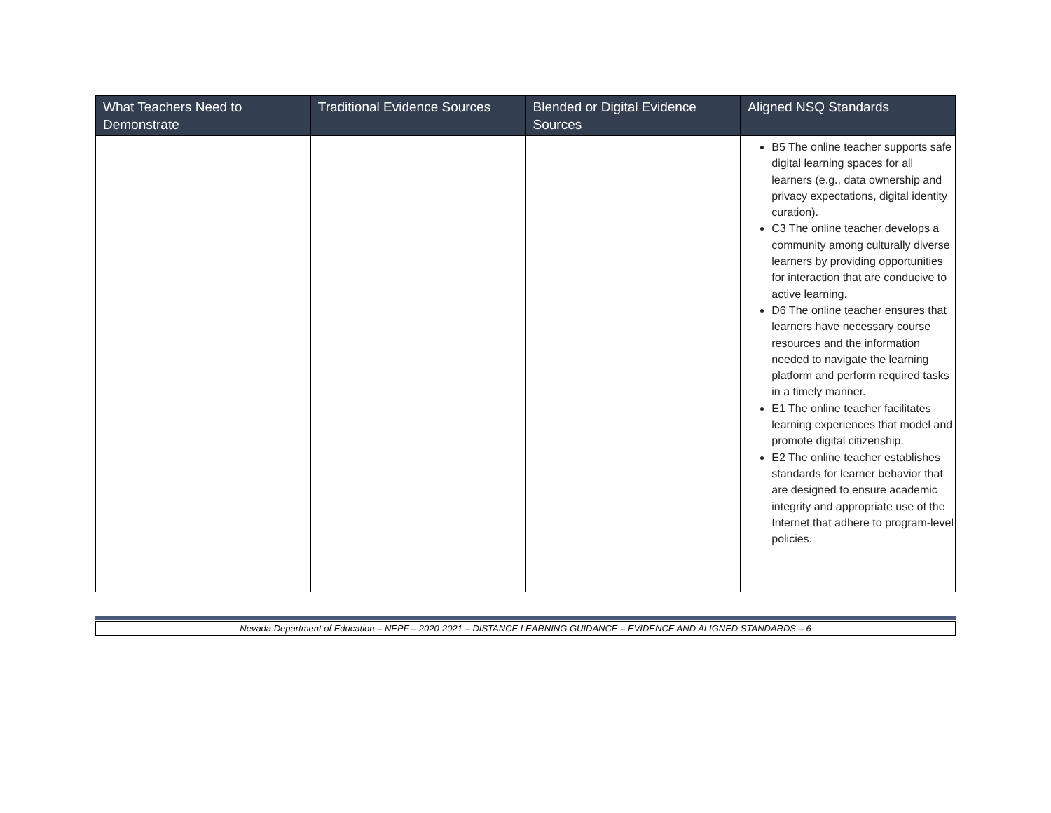| What Teachers Need to Demonstrate | Traditional Evidence Sources | Blended or Digital Evidence Sources | Aligned NSQ Standards |
| --- | --- | --- | --- |
| | | | B5 The online teacher supports safe digital learning spaces for all learners (e.g., data ownership and privacy expectations, digital identity curation). C3 The online teacher develops a community among culturally diverse learners by providing opportunities for interaction that are conducive to active learning. D6 The online teacher ensures that learners have necessary course resources and the information needed to navigate the learning platform and perform required tasks in a timely manner. E1 The online teacher facilitates learning experiences that model and promote digital citizenship. E2 The online teacher establishes standards for learner behavior that are designed to ensure academic integrity and appropriate use of the Internet that adhere to program-level policies. |
Nevada Department of Education – NEPF – 2020-2021 – DISTANCE LEARNING GUIDANCE – EVIDENCE AND ALIGNED STANDARDS – 6